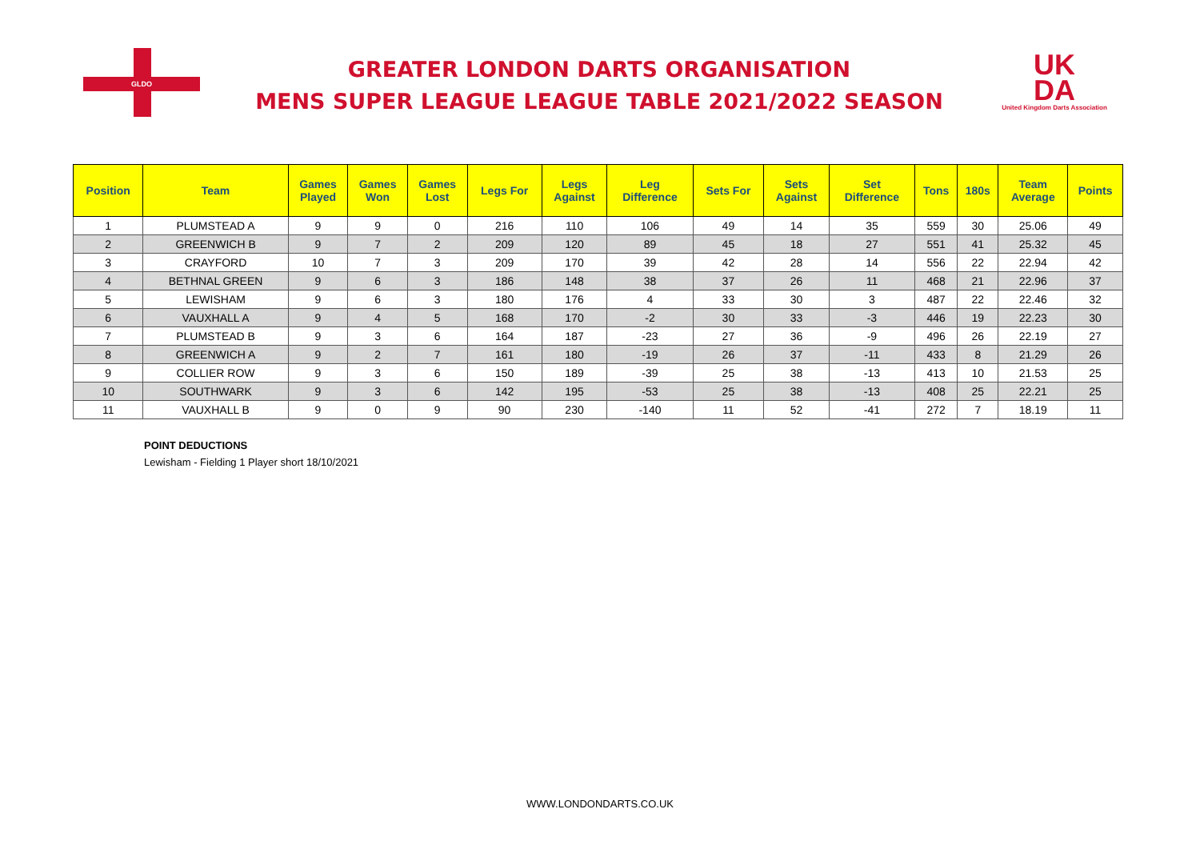GLDO
GREATER LONDON DARTS ORGANISATION
MENS SUPER LEAGUE LEAGUE TABLE 2021/2022 SEASON
UK
DA
United Kingdom Darts Association
| Position | Team | Games Played | Games Won | Games Lost | Legs For | Legs Against | Leg Difference | Sets For | Sets Against | Set Difference | Tons | 180s | Team Average | Points |
| --- | --- | --- | --- | --- | --- | --- | --- | --- | --- | --- | --- | --- | --- | --- |
| 1 | PLUMSTEAD A | 9 | 9 | 0 | 216 | 110 | 106 | 49 | 14 | 35 | 559 | 30 | 25.06 | 49 |
| 2 | GREENWICH B | 9 | 7 | 2 | 209 | 120 | 89 | 45 | 18 | 27 | 551 | 41 | 25.32 | 45 |
| 3 | CRAYFORD | 10 | 7 | 3 | 209 | 170 | 39 | 42 | 28 | 14 | 556 | 22 | 22.94 | 42 |
| 4 | BETHNAL GREEN | 9 | 6 | 3 | 186 | 148 | 38 | 37 | 26 | 11 | 468 | 21 | 22.96 | 37 |
| 5 | LEWISHAM | 9 | 6 | 3 | 180 | 176 | 4 | 33 | 30 | 3 | 487 | 22 | 22.46 | 32 |
| 6 | VAUXHALL A | 9 | 4 | 5 | 168 | 170 | -2 | 30 | 33 | -3 | 446 | 19 | 22.23 | 30 |
| 7 | PLUMSTEAD B | 9 | 3 | 6 | 164 | 187 | -23 | 27 | 36 | -9 | 496 | 26 | 22.19 | 27 |
| 8 | GREENWICH A | 9 | 2 | 7 | 161 | 180 | -19 | 26 | 37 | -11 | 433 | 8 | 21.29 | 26 |
| 9 | COLLIER ROW | 9 | 3 | 6 | 150 | 189 | -39 | 25 | 38 | -13 | 413 | 10 | 21.53 | 25 |
| 10 | SOUTHWARK | 9 | 3 | 6 | 142 | 195 | -53 | 25 | 38 | -13 | 408 | 25 | 22.21 | 25 |
| 11 | VAUXHALL B | 9 | 0 | 9 | 90 | 230 | -140 | 11 | 52 | -41 | 272 | 7 | 18.19 | 11 |
POINT DEDUCTIONS
Lewisham - Fielding 1 Player short 18/10/2021
WWW.LONDONDARTS.CO.UK